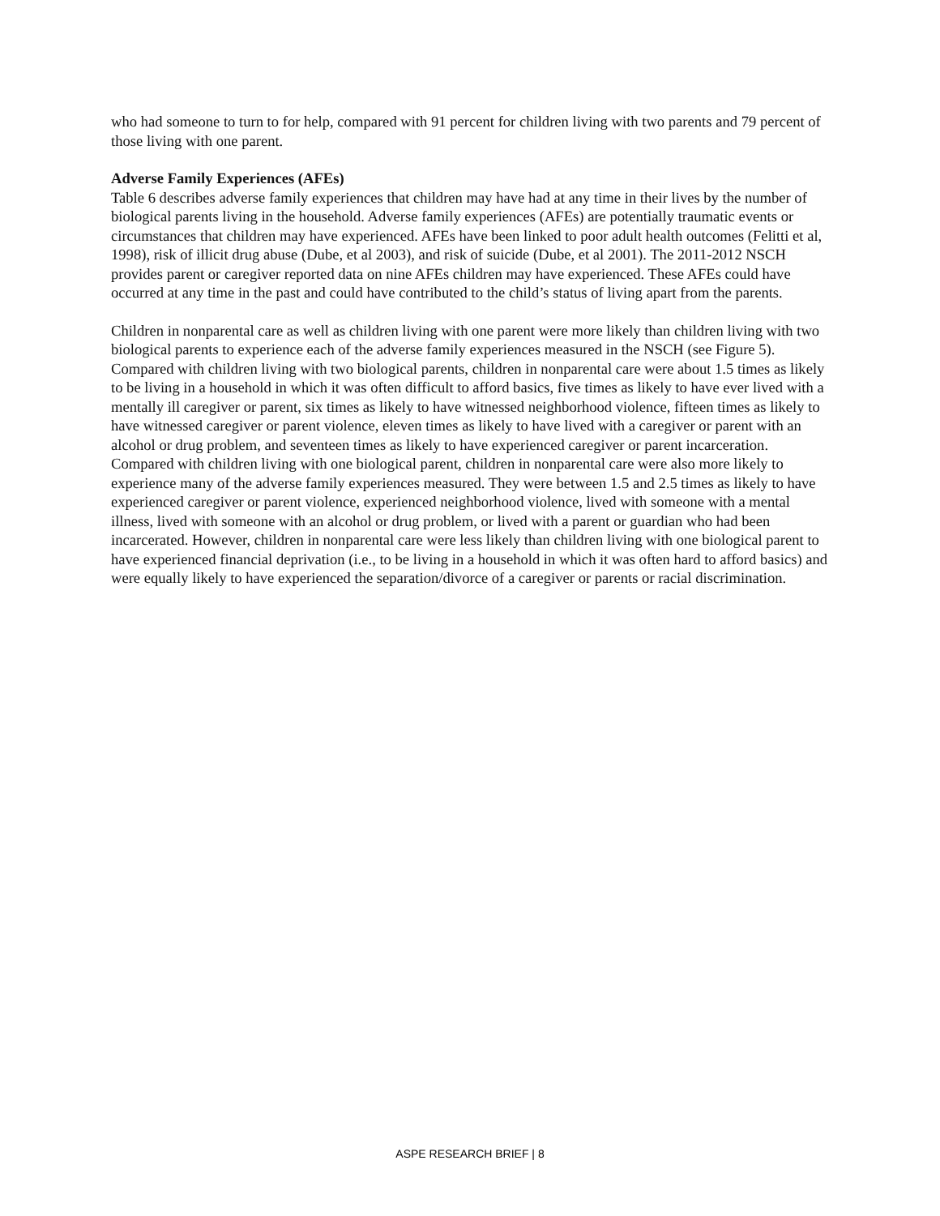who had someone to turn to for help, compared with 91 percent for children living with two parents and 79 percent of those living with one parent.
Adverse Family Experiences (AFEs)
Table 6 describes adverse family experiences that children may have had at any time in their lives by the number of biological parents living in the household. Adverse family experiences (AFEs) are potentially traumatic events or circumstances that children may have experienced. AFEs have been linked to poor adult health outcomes (Felitti et al, 1998), risk of illicit drug abuse (Dube, et al 2003), and risk of suicide (Dube, et al 2001). The 2011-2012 NSCH provides parent or caregiver reported data on nine AFEs children may have experienced. These AFEs could have occurred at any time in the past and could have contributed to the child’s status of living apart from the parents.
Children in nonparental care as well as children living with one parent were more likely than children living with two biological parents to experience each of the adverse family experiences measured in the NSCH (see Figure 5). Compared with children living with two biological parents, children in nonparental care were about 1.5 times as likely to be living in a household in which it was often difficult to afford basics, five times as likely to have ever lived with a mentally ill caregiver or parent, six times as likely to have witnessed neighborhood violence, fifteen times as likely to have witnessed caregiver or parent violence, eleven times as likely to have lived with a caregiver or parent with an alcohol or drug problem, and seventeen times as likely to have experienced caregiver or parent incarceration. Compared with children living with one biological parent, children in nonparental care were also more likely to experience many of the adverse family experiences measured. They were between 1.5 and 2.5 times as likely to have experienced caregiver or parent violence, experienced neighborhood violence, lived with someone with a mental illness, lived with someone with an alcohol or drug problem, or lived with a parent or guardian who had been incarcerated. However, children in nonparental care were less likely than children living with one biological parent to have experienced financial deprivation (i.e., to be living in a household in which it was often hard to afford basics) and were equally likely to have experienced the separation/divorce of a caregiver or parents or racial discrimination.
ASPE RESEARCH BRIEF | 8